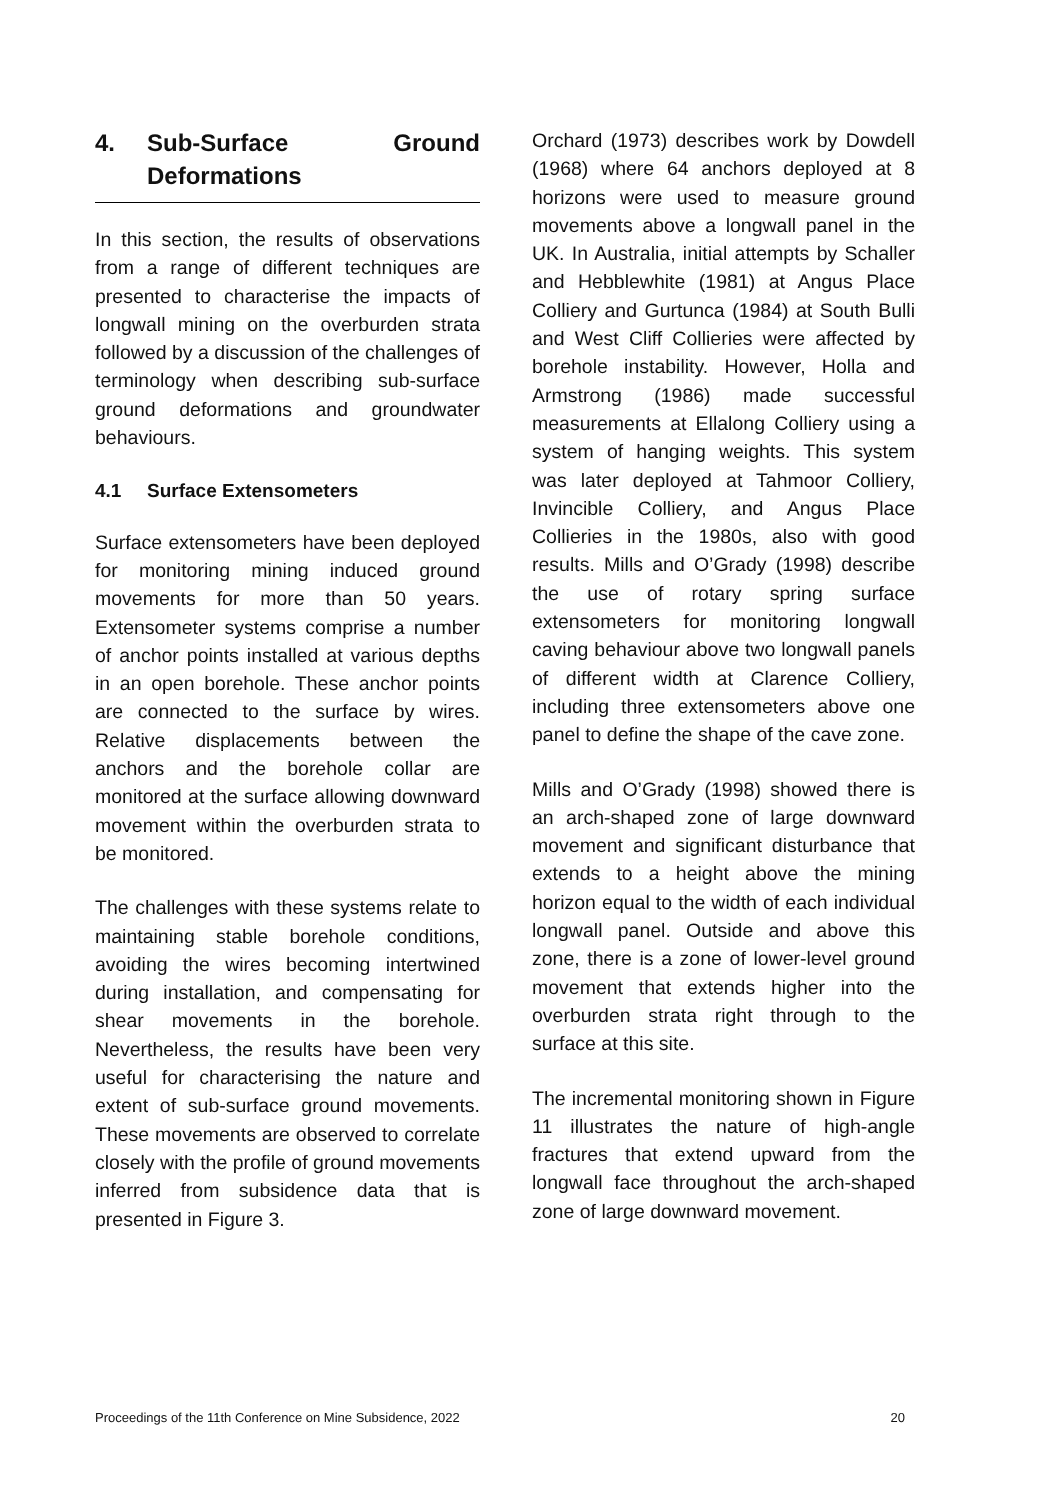4. Sub-Surface Ground Deformations
In this section, the results of observations from a range of different techniques are presented to characterise the impacts of longwall mining on the overburden strata followed by a discussion of the challenges of terminology when describing sub-surface ground deformations and groundwater behaviours.
4.1 Surface Extensometers
Surface extensometers have been deployed for monitoring mining induced ground movements for more than 50 years. Extensometer systems comprise a number of anchor points installed at various depths in an open borehole. These anchor points are connected to the surface by wires. Relative displacements between the anchors and the borehole collar are monitored at the surface allowing downward movement within the overburden strata to be monitored.
The challenges with these systems relate to maintaining stable borehole conditions, avoiding the wires becoming intertwined during installation, and compensating for shear movements in the borehole. Nevertheless, the results have been very useful for characterising the nature and extent of sub-surface ground movements. These movements are observed to correlate closely with the profile of ground movements inferred from subsidence data that is presented in Figure 3.
Orchard (1973) describes work by Dowdell (1968) where 64 anchors deployed at 8 horizons were used to measure ground movements above a longwall panel in the UK. In Australia, initial attempts by Schaller and Hebblewhite (1981) at Angus Place Colliery and Gurtunca (1984) at South Bulli and West Cliff Collieries were affected by borehole instability. However, Holla and Armstrong (1986) made successful measurements at Ellalong Colliery using a system of hanging weights. This system was later deployed at Tahmoor Colliery, Invincible Colliery, and Angus Place Collieries in the 1980s, also with good results. Mills and O’Grady (1998) describe the use of rotary spring surface extensometers for monitoring longwall caving behaviour above two longwall panels of different width at Clarence Colliery, including three extensometers above one panel to define the shape of the cave zone.
Mills and O’Grady (1998) showed there is an arch-shaped zone of large downward movement and significant disturbance that extends to a height above the mining horizon equal to the width of each individual longwall panel. Outside and above this zone, there is a zone of lower-level ground movement that extends higher into the overburden strata right through to the surface at this site.
The incremental monitoring shown in Figure 11 illustrates the nature of high-angle fractures that extend upward from the longwall face throughout the arch-shaped zone of large downward movement.
Proceedings of the 11th Conference on Mine Subsidence, 2022 20